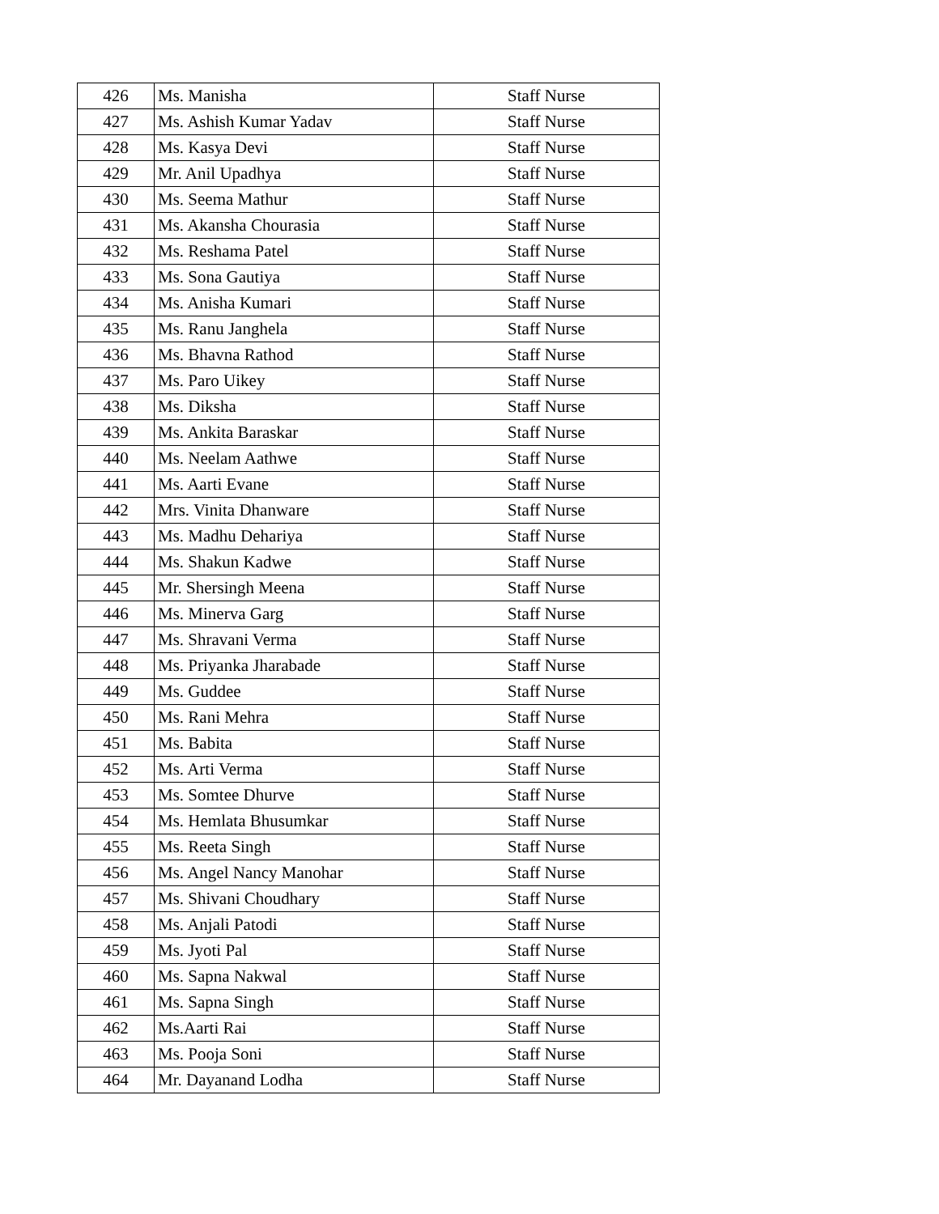| 426 | Ms. Manisha | Staff Nurse |
| 427 | Ms. Ashish Kumar Yadav | Staff Nurse |
| 428 | Ms. Kasya Devi | Staff Nurse |
| 429 | Mr. Anil Upadhya | Staff Nurse |
| 430 | Ms. Seema Mathur | Staff Nurse |
| 431 | Ms. Akansha Chourasia | Staff Nurse |
| 432 | Ms. Reshama Patel | Staff Nurse |
| 433 | Ms. Sona Gautiya | Staff Nurse |
| 434 | Ms. Anisha Kumari | Staff Nurse |
| 435 | Ms. Ranu Janghela | Staff Nurse |
| 436 | Ms. Bhavna Rathod | Staff Nurse |
| 437 | Ms. Paro Uikey | Staff Nurse |
| 438 | Ms. Diksha | Staff Nurse |
| 439 | Ms. Ankita Baraskar | Staff Nurse |
| 440 | Ms. Neelam Aathwe | Staff Nurse |
| 441 | Ms. Aarti Evane | Staff Nurse |
| 442 | Mrs. Vinita Dhanware | Staff Nurse |
| 443 | Ms. Madhu Dehariya | Staff Nurse |
| 444 | Ms. Shakun Kadwe | Staff Nurse |
| 445 | Mr. Shersingh Meena | Staff Nurse |
| 446 | Ms. Minerva Garg | Staff Nurse |
| 447 | Ms. Shravani Verma | Staff Nurse |
| 448 | Ms. Priyanka Jharabade | Staff Nurse |
| 449 | Ms. Guddee | Staff Nurse |
| 450 | Ms. Rani Mehra | Staff Nurse |
| 451 | Ms. Babita | Staff Nurse |
| 452 | Ms. Arti Verma | Staff Nurse |
| 453 | Ms. Somtee Dhurve | Staff Nurse |
| 454 | Ms. Hemlata Bhusumkar | Staff Nurse |
| 455 | Ms. Reeta Singh | Staff Nurse |
| 456 | Ms. Angel Nancy Manohar | Staff Nurse |
| 457 | Ms. Shivani Choudhary | Staff Nurse |
| 458 | Ms. Anjali Patodi | Staff Nurse |
| 459 | Ms. Jyoti Pal | Staff Nurse |
| 460 | Ms. Sapna Nakwal | Staff Nurse |
| 461 | Ms. Sapna Singh | Staff Nurse |
| 462 | Ms.Aarti Rai | Staff Nurse |
| 463 | Ms. Pooja Soni | Staff Nurse |
| 464 | Mr. Dayanand Lodha | Staff Nurse |